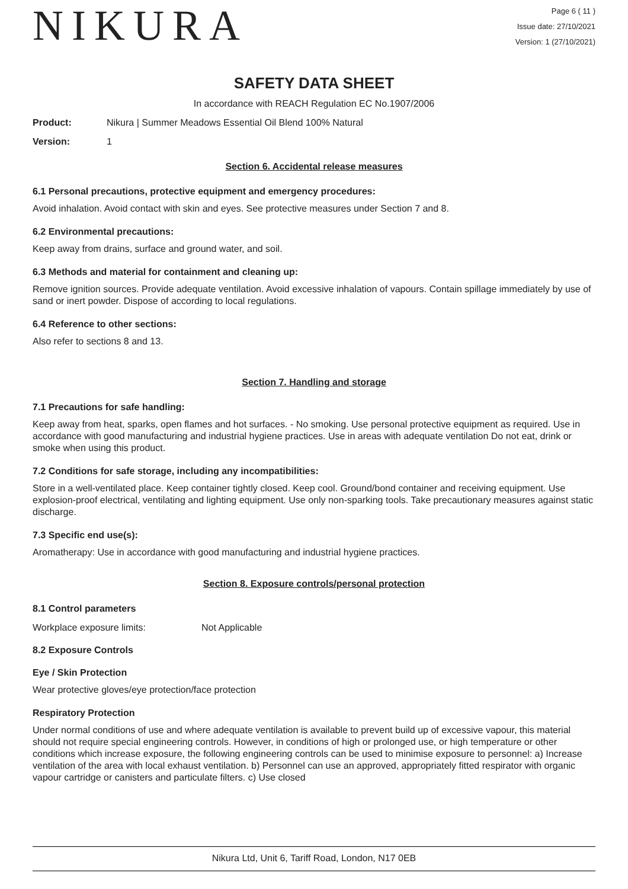NIKURA
Page 6 ( 11 )
Issue date: 27/10/2021
Version: 1 (27/10/2021)
SAFETY DATA SHEET
In accordance with REACH Regulation EC No.1907/2006
Product: Nikura | Summer Meadows Essential Oil Blend 100% Natural
Version: 1
Section 6. Accidental release measures
6.1 Personal precautions, protective equipment and emergency procedures:
Avoid inhalation. Avoid contact with skin and eyes. See protective measures under Section 7 and 8.
6.2 Environmental precautions:
Keep away from drains, surface and ground water, and soil.
6.3 Methods and material for containment and cleaning up:
Remove ignition sources. Provide adequate ventilation. Avoid excessive inhalation of vapours. Contain spillage immediately by use of sand or inert powder. Dispose of according to local regulations.
6.4 Reference to other sections:
Also refer to sections 8 and 13.
Section 7. Handling and storage
7.1 Precautions for safe handling:
Keep away from heat, sparks, open flames and hot surfaces. - No smoking. Use personal protective equipment as required. Use in accordance with good manufacturing and industrial hygiene practices. Use in areas with adequate ventilation Do not eat, drink or smoke when using this product.
7.2 Conditions for safe storage, including any incompatibilities:
Store in a well-ventilated place. Keep container tightly closed. Keep cool. Ground/bond container and receiving equipment. Use explosion-proof electrical, ventilating and lighting equipment. Use only non-sparking tools. Take precautionary measures against static discharge.
7.3 Specific end use(s):
Aromatherapy: Use in accordance with good manufacturing and industrial hygiene practices.
Section 8. Exposure controls/personal protection
8.1 Control parameters
Workplace exposure limits: Not Applicable
8.2 Exposure Controls
Eye / Skin Protection
Wear protective gloves/eye protection/face protection
Respiratory Protection
Under normal conditions of use and where adequate ventilation is available to prevent build up of excessive vapour, this material should not require special engineering controls. However, in conditions of high or prolonged use, or high temperature or other conditions which increase exposure, the following engineering controls can be used to minimise exposure to personnel: a) Increase ventilation of the area with local exhaust ventilation. b) Personnel can use an approved, appropriately fitted respirator with organic vapour cartridge or canisters and particulate filters. c) Use closed
Nikura Ltd, Unit 6, Tariff Road, London, N17 0EB